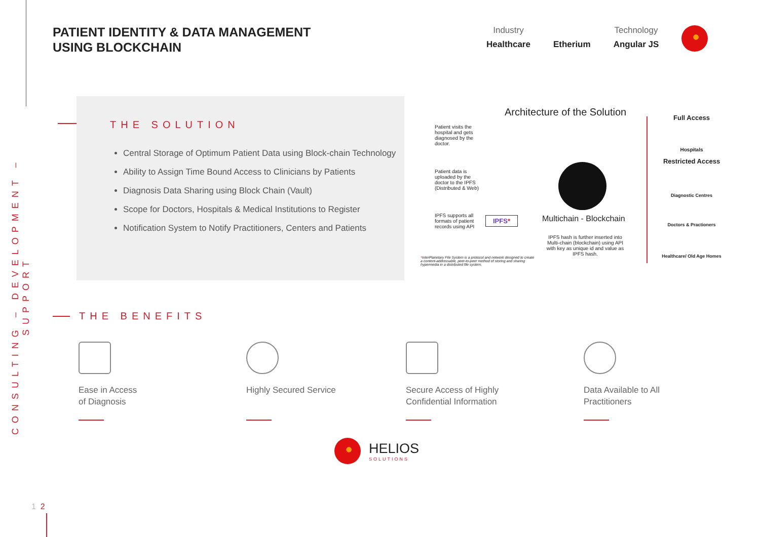CONSULTING – DEVELOPMENT – SUPPORT
PATIENT IDENTITY & DATA MANAGEMENT
USING BLOCKCHAIN
Industry
Healthcare
Etherium
Technology
Angular JS
THE SOLUTION
Central Storage of Optimum Patient Data using Block-chain Technology
Ability to Assign Time Bound Access to Clinicians by Patients
Diagnosis Data Sharing using Block Chain (Vault)
Scope for Doctors, Hospitals & Medical Institutions to Register
Notification System to Notify Practitioners, Centers and Patients
Architecture of the Solution
Patient visits the hospital and gets diagnosed by the doctor.
Patient data is uploaded by the doctor to the IPFS (Distributed & Web)
IPFS supports all formats of patient records using API
IPFS* Multichain - Blockchain
IPFS hash is further inserted into Multi-chain (blockchain) using API with key as unique id and value as IPFS hash.
*InterPlanetary File System is a protocol and network designed to create a content-addressable, peer-to-peer method of storing and sharing hypermedia in a distributed file system.
Full Access
Hospitals
Restricted Access
Diagnostic Centres
Doctors & Practioners
Healthcare/ Old Age Homes
THE BENEFITS
Ease in Access
of Diagnosis
Highly Secured Service
Secure Access of Highly
Confidential Information
Data Available to All
Practitioners
HELIOS
SOLUTIONS
1 2